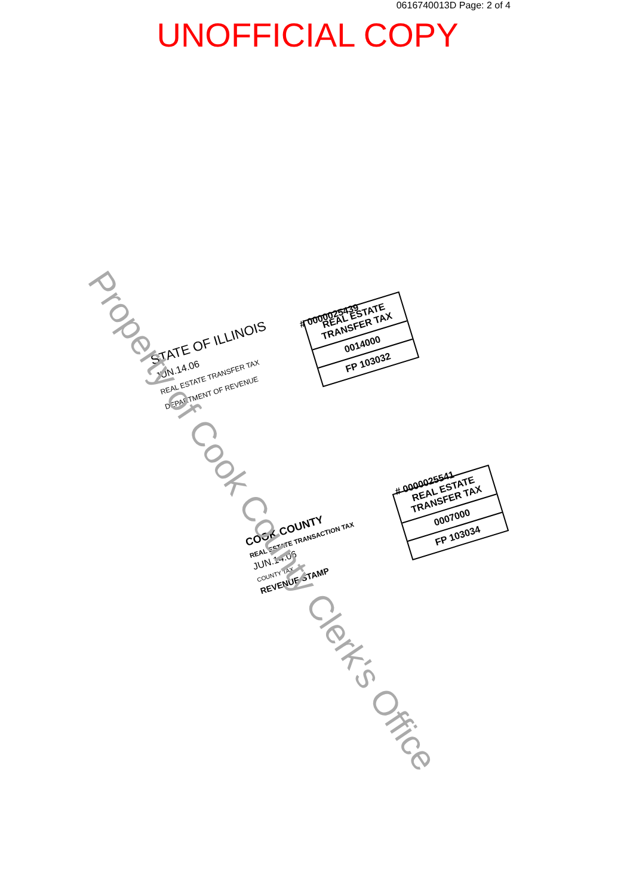0616740013D Page: 2 of 4
UNOFFICIAL COPY
STATE OF ILLINOIS
JUN.14.06
REAL ESTATE TRANSFER TAX
DEPARTMENT OF REVENUE
# 0000025439
REAL ESTATE TRANSFER TAX
0014000
FP 103032
COOK COUNTY
REAL ESTATE TRANSACTION TAX
JUN.14.06
COUNTY TAX
REVENUE STAMP
# 0000025541
REAL ESTATE TRANSFER TAX
0007000
FP 103034
Property of Cook County Clerk's Office